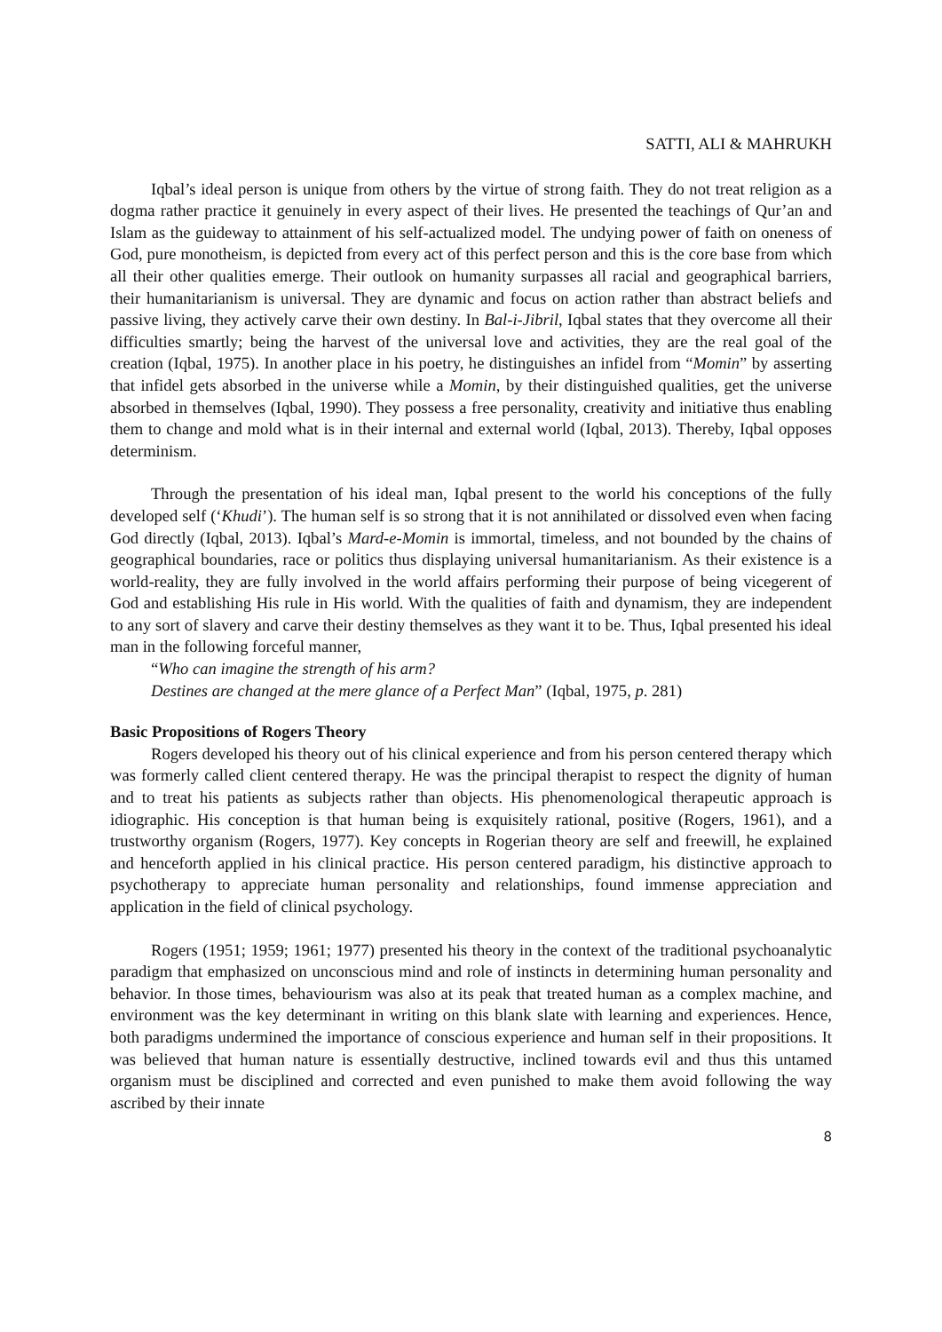SATTI, ALI & MAHRUKH
Iqbal’s ideal person is unique from others by the virtue of strong faith. They do not treat religion as a dogma rather practice it genuinely in every aspect of their lives. He presented the teachings of Qur’an and Islam as the guideway to attainment of his self-actualized model. The undying power of faith on oneness of God, pure monotheism, is depicted from every act of this perfect person and this is the core base from which all their other qualities emerge. Their outlook on humanity surpasses all racial and geographical barriers, their humanitarianism is universal. They are dynamic and focus on action rather than abstract beliefs and passive living, they actively carve their own destiny. In Bal-i-Jibril, Iqbal states that they overcome all their difficulties smartly; being the harvest of the universal love and activities, they are the real goal of the creation (Iqbal, 1975). In another place in his poetry, he distinguishes an infidel from “Momin” by asserting that infidel gets absorbed in the universe while a Momin, by their distinguished qualities, get the universe absorbed in themselves (Iqbal, 1990). They possess a free personality, creativity and initiative thus enabling them to change and mold what is in their internal and external world (Iqbal, 2013). Thereby, Iqbal opposes determinism.
Through the presentation of his ideal man, Iqbal present to the world his conceptions of the fully developed self (‘Khudi’). The human self is so strong that it is not annihilated or dissolved even when facing God directly (Iqbal, 2013). Iqbal’s Mard-e-Momin is immortal, timeless, and not bounded by the chains of geographical boundaries, race or politics thus displaying universal humanitarianism. As their existence is a world-reality, they are fully involved in the world affairs performing their purpose of being vicegerent of God and establishing His rule in His world. With the qualities of faith and dynamism, they are independent to any sort of slavery and carve their destiny themselves as they want it to be. Thus, Iqbal presented his ideal man in the following forceful manner,
“Who can imagine the strength of his arm?
Destines are changed at the mere glance of a Perfect Man” (Iqbal, 1975, p. 281)
Basic Propositions of Rogers Theory
Rogers developed his theory out of his clinical experience and from his person centered therapy which was formerly called client centered therapy. He was the principal therapist to respect the dignity of human and to treat his patients as subjects rather than objects. His phenomenological therapeutic approach is idiographic. His conception is that human being is exquisitely rational, positive (Rogers, 1961), and a trustworthy organism (Rogers, 1977). Key concepts in Rogerian theory are self and freewill, he explained and henceforth applied in his clinical practice. His person centered paradigm, his distinctive approach to psychotherapy to appreciate human personality and relationships, found immense appreciation and application in the field of clinical psychology.
Rogers (1951; 1959; 1961; 1977) presented his theory in the context of the traditional psychoanalytic paradigm that emphasized on unconscious mind and role of instincts in determining human personality and behavior. In those times, behaviourism was also at its peak that treated human as a complex machine, and environment was the key determinant in writing on this blank slate with learning and experiences. Hence, both paradigms undermined the importance of conscious experience and human self in their propositions. It was believed that human nature is essentially destructive, inclined towards evil and thus this untamed organism must be disciplined and corrected and even punished to make them avoid following the way ascribed by their innate
8